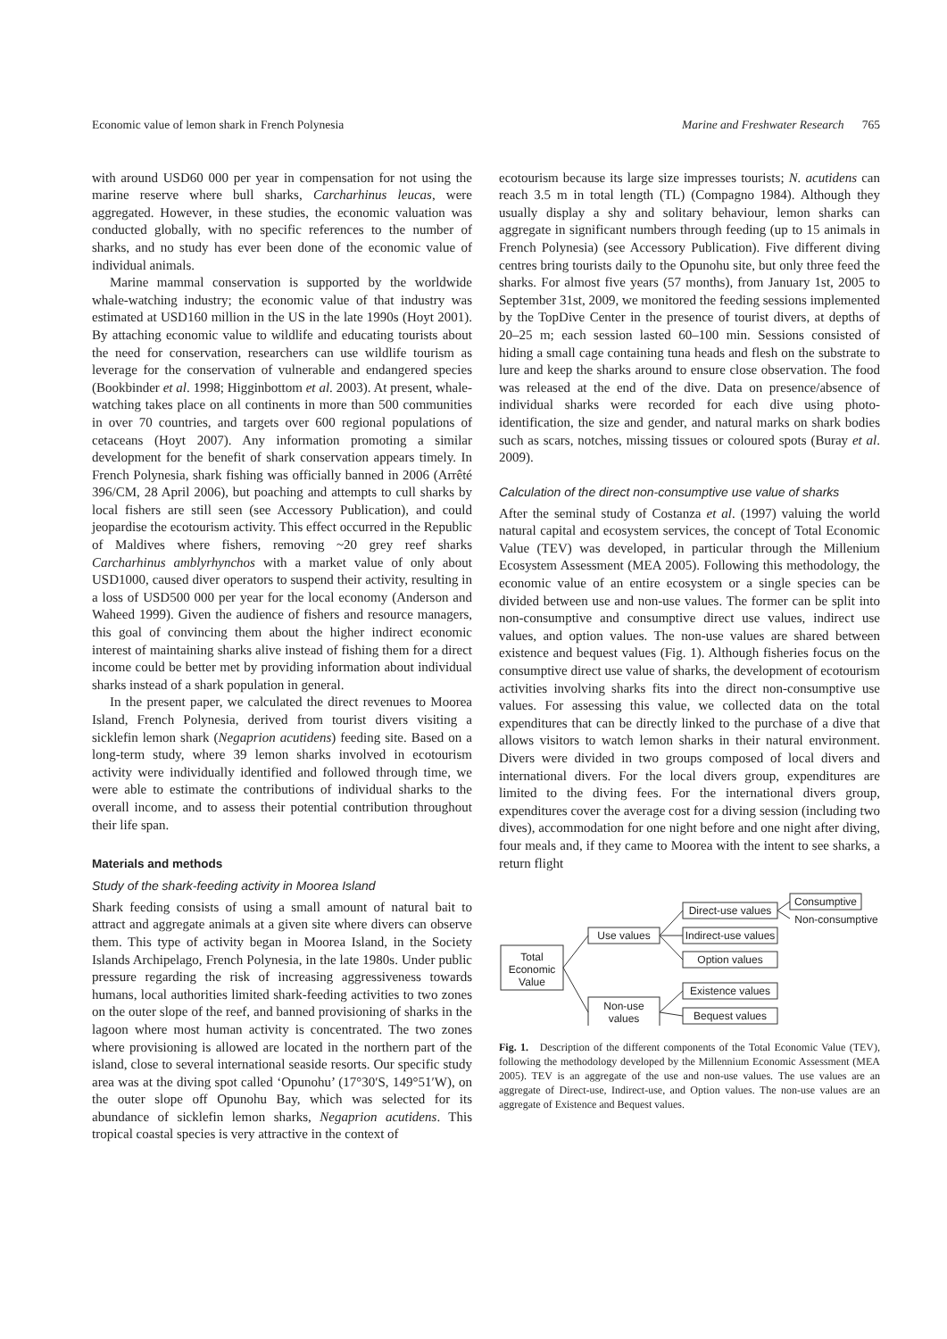Economic value of lemon shark in French Polynesia Marine and Freshwater Research 765
with around USD60 000 per year in compensation for not using the marine reserve where bull sharks, Carcharhinus leucas, were aggregated. However, in these studies, the economic valuation was conducted globally, with no specific references to the number of sharks, and no study has ever been done of the economic value of individual animals.
Marine mammal conservation is supported by the worldwide whale-watching industry; the economic value of that industry was estimated at USD160 million in the US in the late 1990s (Hoyt 2001). By attaching economic value to wildlife and educating tourists about the need for conservation, researchers can use wildlife tourism as leverage for the conservation of vulnerable and endangered species (Bookbinder et al. 1998; Higginbottom et al. 2003). At present, whale-watching takes place on all continents in more than 500 communities in over 70 countries, and targets over 600 regional populations of cetaceans (Hoyt 2007). Any information promoting a similar development for the benefit of shark conservation appears timely. In French Polynesia, shark fishing was officially banned in 2006 (Arrêté 396/CM, 28 April 2006), but poaching and attempts to cull sharks by local fishers are still seen (see Accessory Publication), and could jeopardise the ecotourism activity. This effect occurred in the Republic of Maldives where fishers, removing ~20 grey reef sharks Carcharhinus amblyrhynchos with a market value of only about USD1000, caused diver operators to suspend their activity, resulting in a loss of USD500 000 per year for the local economy (Anderson and Waheed 1999). Given the audience of fishers and resource managers, this goal of convincing them about the higher indirect economic interest of maintaining sharks alive instead of fishing them for a direct income could be better met by providing information about individual sharks instead of a shark population in general.
In the present paper, we calculated the direct revenues to Moorea Island, French Polynesia, derived from tourist divers visiting a sicklefin lemon shark (Negaprion acutidens) feeding site. Based on a long-term study, where 39 lemon sharks involved in ecotourism activity were individually identified and followed through time, we were able to estimate the contributions of individual sharks to the overall income, and to assess their potential contribution throughout their life span.
Materials and methods
Study of the shark-feeding activity in Moorea Island
Shark feeding consists of using a small amount of natural bait to attract and aggregate animals at a given site where divers can observe them. This type of activity began in Moorea Island, in the Society Islands Archipelago, French Polynesia, in the late 1980s. Under public pressure regarding the risk of increasing aggressiveness towards humans, local authorities limited shark-feeding activities to two zones on the outer slope of the reef, and banned provisioning of sharks in the lagoon where most human activity is concentrated. The two zones where provisioning is allowed are located in the northern part of the island, close to several international seaside resorts. Our specific study area was at the diving spot called ‘Opunohu’ (17°30′S, 149°51′W), on the outer slope off Opunohu Bay, which was selected for its abundance of sicklefin lemon sharks, Negaprion acutidens. This tropical coastal species is very attractive in the context of
ecotourism because its large size impresses tourists; N. acutidens can reach 3.5 m in total length (TL) (Compagno 1984). Although they usually display a shy and solitary behaviour, lemon sharks can aggregate in significant numbers through feeding (up to 15 animals in French Polynesia) (see Accessory Publication). Five different diving centres bring tourists daily to the Opunohu site, but only three feed the sharks. For almost five years (57 months), from January 1st, 2005 to September 31st, 2009, we monitored the feeding sessions implemented by the TopDive Center in the presence of tourist divers, at depths of 20–25 m; each session lasted 60–100 min. Sessions consisted of hiding a small cage containing tuna heads and flesh on the substrate to lure and keep the sharks around to ensure close observation. The food was released at the end of the dive. Data on presence/absence of individual sharks were recorded for each dive using photo-identification, the size and gender, and natural marks on shark bodies such as scars, notches, missing tissues or coloured spots (Buray et al. 2009).
Calculation of the direct non-consumptive use value of sharks
After the seminal study of Costanza et al. (1997) valuing the world natural capital and ecosystem services, the concept of Total Economic Value (TEV) was developed, in particular through the Millenium Ecosystem Assessment (MEA 2005). Following this methodology, the economic value of an entire ecosystem or a single species can be divided between use and non-use values. The former can be split into non-consumptive and consumptive direct use values, indirect use values, and option values. The non-use values are shared between existence and bequest values (Fig. 1). Although fisheries focus on the consumptive direct use value of sharks, the development of ecotourism activities involving sharks fits into the direct non-consumptive use values. For assessing this value, we collected data on the total expenditures that can be directly linked to the purchase of a dive that allows visitors to watch lemon sharks in their natural environment. Divers were divided in two groups composed of local divers and international divers. For the local divers group, expenditures are limited to the diving fees. For the international divers group, expenditures cover the average cost for a diving session (including two dives), accommodation for one night before and one night after diving, four meals and, if they came to Moorea with the intent to see sharks, a return flight
Total
Economic
Value
Use values
Non-use
values
Direct-use values
Indirect-use values
Option values
Existence values
Bequest values
Consumptive
Non-consumptive
Fig. 1. Description of the different components of the Total Economic Value (TEV), following the methodology developed by the Millennium Economic Assessment (MEA 2005). TEV is an aggregate of the use and non-use values. The use values are an aggregate of Direct-use, Indirect-use, and Option values. The non-use values are an aggregate of Existence and Bequest values.